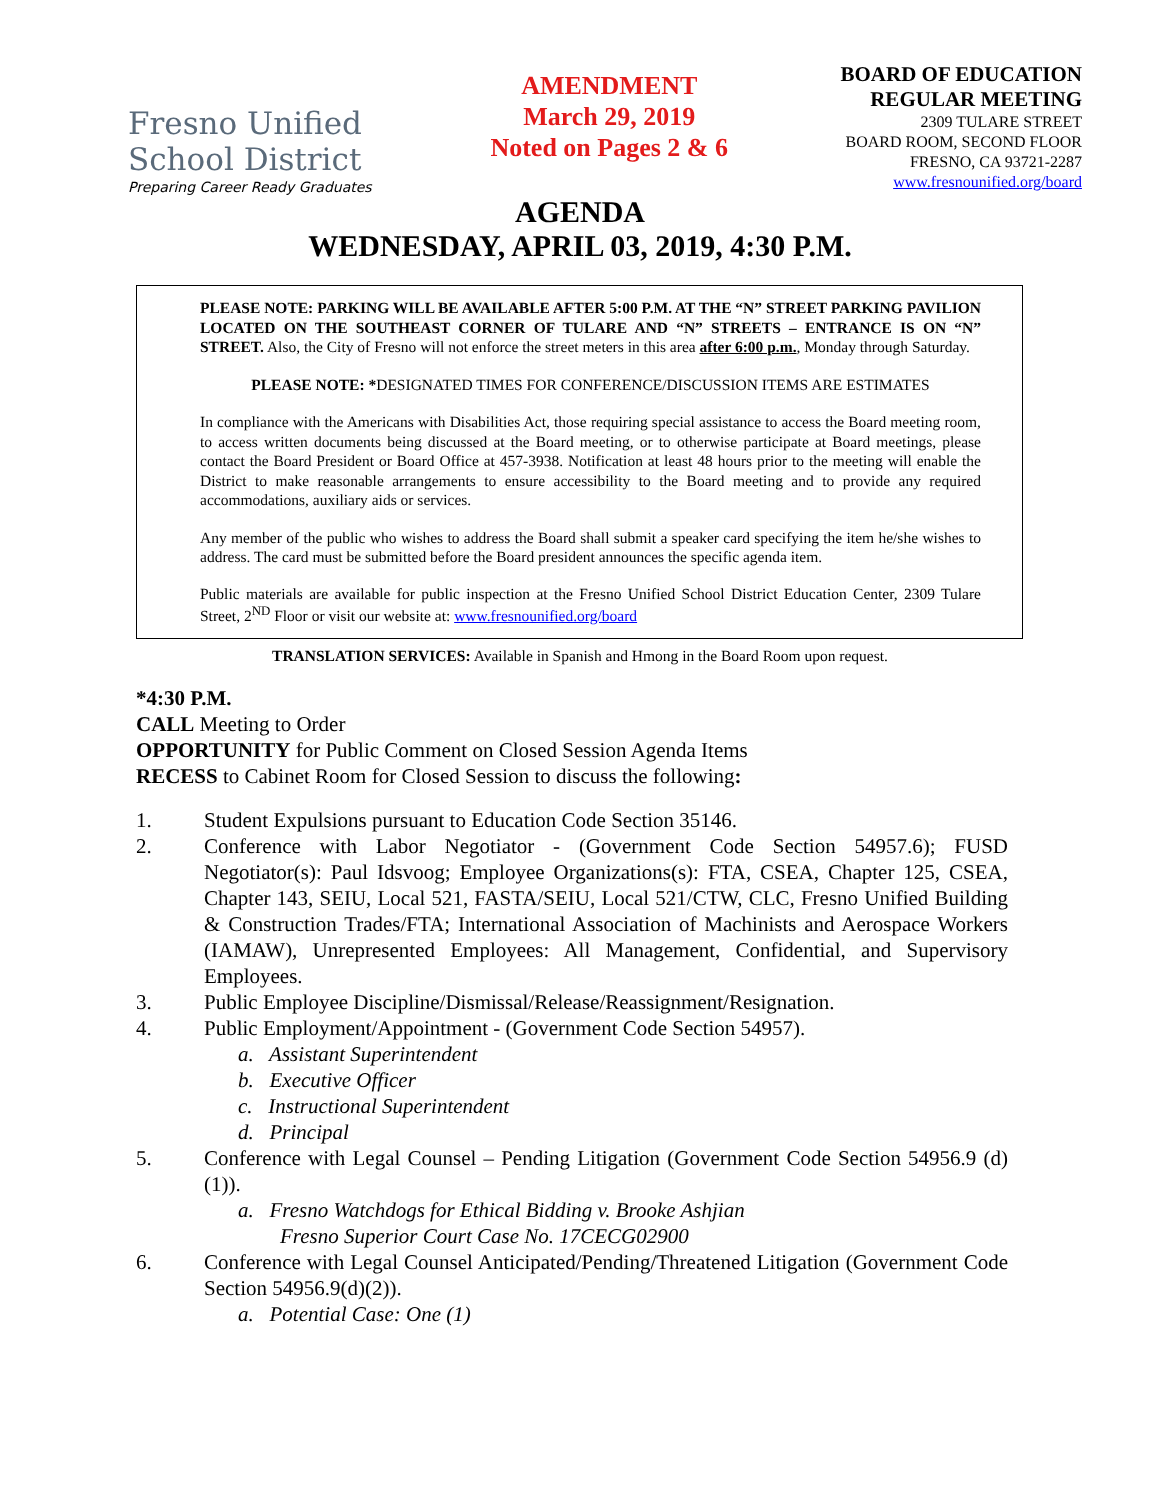Fresno Unified
School District
Preparing Career Ready Graduates
AMENDMENT
March 29, 2019
Noted on Pages 2 & 6
BOARD OF EDUCATION
REGULAR MEETING
2309 TULARE STREET
BOARD ROOM, SECOND FLOOR
FRESNO, CA 93721-2287
www.fresnounified.org/board
AGENDA
WEDNESDAY, APRIL 03, 2019, 4:30 P.M.
PLEASE NOTE: PARKING WILL BE AVAILABLE AFTER 5:00 P.M. AT THE “N” STREET PARKING PAVILION LOCATED ON THE SOUTHEAST CORNER OF TULARE AND “N” STREETS – ENTRANCE IS ON “N” STREET. Also, the City of Fresno will not enforce the street meters in this area after 6:00 p.m., Monday through Saturday.
PLEASE NOTE: *DESIGNATED TIMES FOR CONFERENCE/DISCUSSION ITEMS ARE ESTIMATES
In compliance with the Americans with Disabilities Act, those requiring special assistance to access the Board meeting room, to access written documents being discussed at the Board meeting, or to otherwise participate at Board meetings, please contact the Board President or Board Office at 457-3938. Notification at least 48 hours prior to the meeting will enable the District to make reasonable arrangements to ensure accessibility to the Board meeting and to provide any required accommodations, auxiliary aids or services.
Any member of the public who wishes to address the Board shall submit a speaker card specifying the item he/she wishes to address. The card must be submitted before the Board president announces the specific agenda item.
Public materials are available for public inspection at the Fresno Unified School District Education Center, 2309 Tulare Street, 2<sup>ND</sup> Floor or visit our website at: www.fresnounified.org/board
TRANSLATION SERVICES: Available in Spanish and Hmong in the Board Room upon request.
*4:30 P.M.
CALL Meeting to Order
OPPORTUNITY for Public Comment on Closed Session Agenda Items
RECESS to Cabinet Room for Closed Session to discuss the following:
1. Student Expulsions pursuant to Education Code Section 35146.
2. Conference with Labor Negotiator - (Government Code Section 54957.6); FUSD Negotiator(s): Paul Idsvoog; Employee Organizations(s): FTA, CSEA, Chapter 125, CSEA, Chapter 143, SEIU, Local 521, FASTA/SEIU, Local 521/CTW, CLC, Fresno Unified Building & Construction Trades/FTA; International Association of Machinists and Aerospace Workers (IAMAW), Unrepresented Employees: All Management, Confidential, and Supervisory Employees.
3. Public Employee Discipline/Dismissal/Release/Reassignment/Resignation.
4. Public Employment/Appointment - (Government Code Section 54957).
a. Assistant Superintendent
b. Executive Officer
c. Instructional Superintendent
d. Principal
5. Conference with Legal Counsel – Pending Litigation (Government Code Section 54956.9 (d)(1)).
a. Fresno Watchdogs for Ethical Bidding v. Brooke Ashjian
Fresno Superior Court Case No. 17CECG02900
6. Conference with Legal Counsel Anticipated/Pending/Threatened Litigation (Government Code Section 54956.9(d)(2)).
a. Potential Case: One (1)